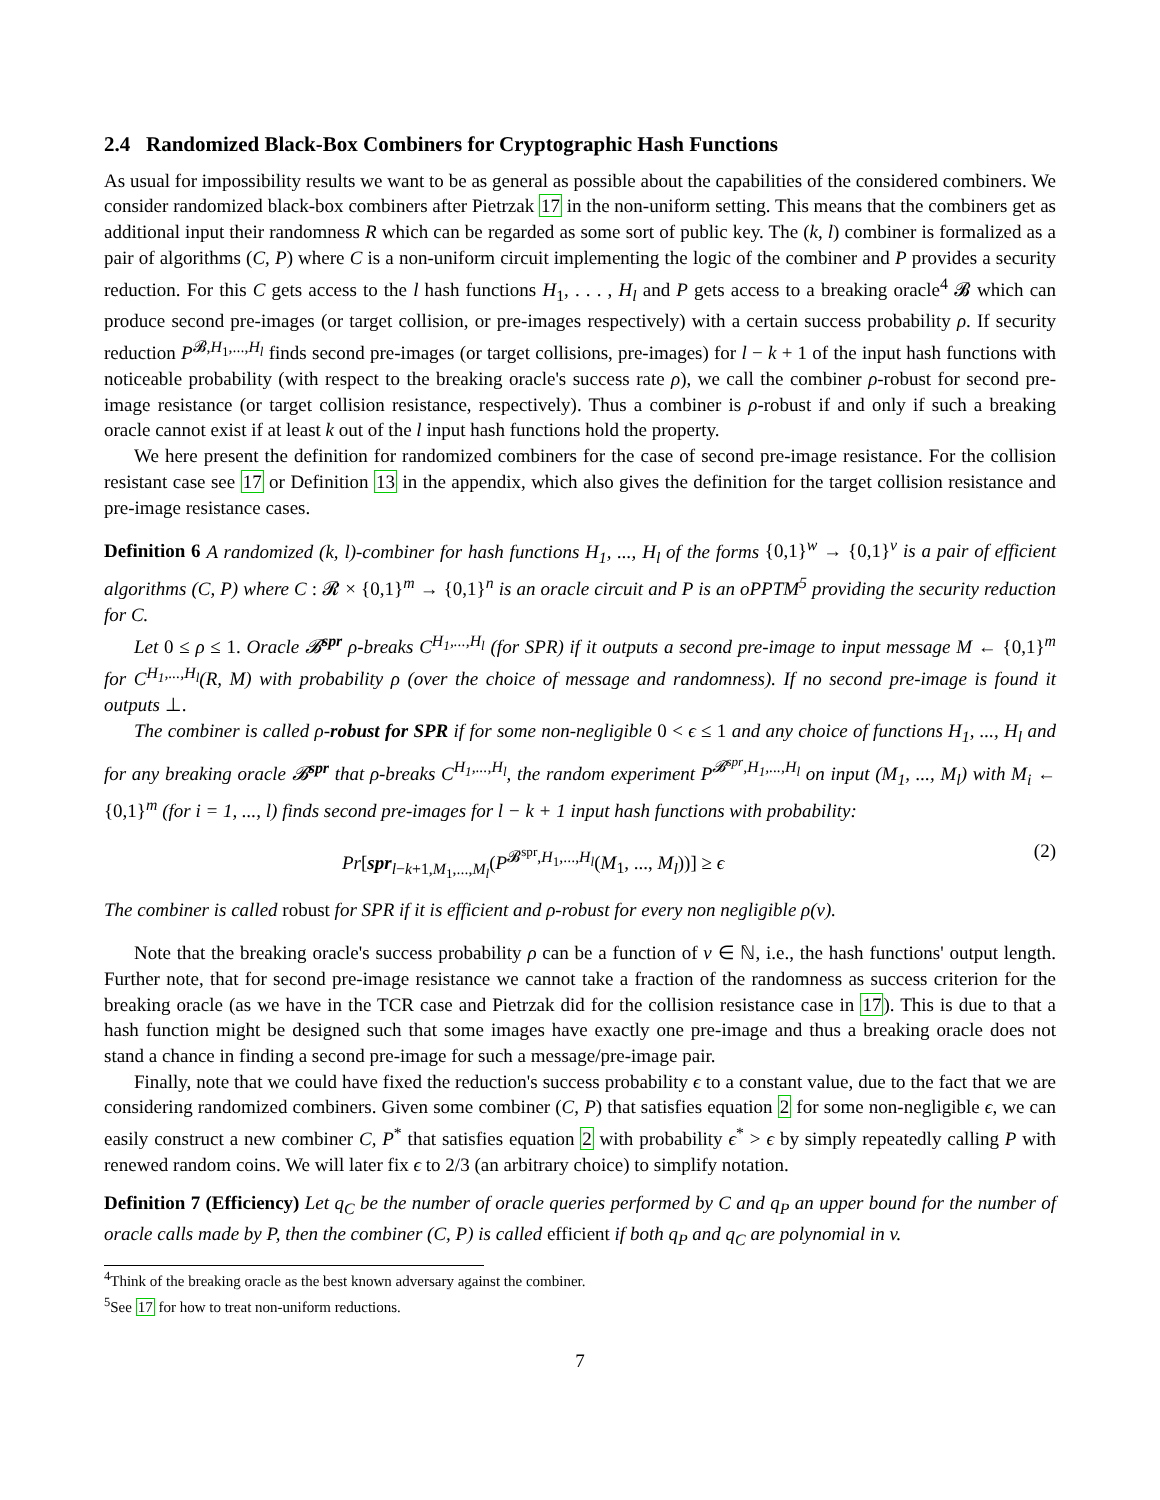2.4 Randomized Black-Box Combiners for Cryptographic Hash Functions
As usual for impossibility results we want to be as general as possible about the capabilities of the considered combiners. We consider randomized black-box combiners after Pietrzak 17 in the non-uniform setting. This means that the combiners get as additional input their randomness R which can be regarded as some sort of public key. The (k, l) combiner is formalized as a pair of algorithms (C, P) where C is a non-uniform circuit implementing the logic of the combiner and P provides a security reduction. For this C gets access to the l hash functions H<sub>1</sub>, . . . , H<sub>l</sub> and P gets access to a breaking oracle<sup>4</sup> 𝓑 which can produce second pre-images (or target collision, or pre-images respectively) with a certain success probability ρ. If security reduction P<sup>𝓑,H<sub>1</sub>,...,H<sub>l</sub></sup> finds second pre-images (or target collisions, pre-images) for l − k + 1 of the input hash functions with noticeable probability (with respect to the breaking oracle's success rate ρ), we call the combiner ρ-robust for second pre-image resistance (or target collision resistance, respectively). Thus a combiner is ρ-robust if and only if such a breaking oracle cannot exist if at least k out of the l input hash functions hold the property.
We here present the definition for randomized combiners for the case of second pre-image resistance. For the collision resistant case see 17 or Definition 13 in the appendix, which also gives the definition for the target collision resistance and pre-image resistance cases.
Definition 6 A randomized (k, l)-combiner for hash functions H<sub>1</sub>, ..., H<sub>l</sub> of the forms {0,1}<sup>w</sup> → {0,1}<sup>v</sup> is a pair of efficient algorithms (C, P) where C : 𝓡 × {0,1}<sup>m</sup> → {0,1}<sup>n</sup> is an oracle circuit and P is an oPPTM<sup>5</sup> providing the security reduction for C.
Let 0 ≤ ρ ≤ 1. Oracle 𝓑<sup>spr</sup> ρ-breaks C<sup>H<sub>1</sub>,...,H<sub>l</sub></sup> (for SPR) if it outputs a second pre-image to input message M ← {0,1}<sup>m</sup> for C<sup>H<sub>1</sub>,...,H<sub>l</sub></sup>(R, M) with probability ρ (over the choice of message and randomness). If no second pre-image is found it outputs ⊥.
The combiner is called ρ-robust for SPR if for some non-negligible 0 < ϵ ≤ 1 and any choice of functions H<sub>1</sub>, ..., H<sub>l</sub> and for any breaking oracle 𝓑<sup>spr</sup> that ρ-breaks C<sup>H<sub>1</sub>,...,H<sub>l</sub></sup>, the random experiment P<sup>𝓑<sup>spr</sup>,H<sub>1</sub>,...,H<sub>l</sub></sup> on input (M<sub>1</sub>, ..., M<sub>l</sub>) with M<sub>i</sub> ← {0,1}<sup>m</sup> (for i = 1, ..., l) finds second pre-images for l − k + 1 input hash functions with probability:
Pr[spr<sub>l−k+1,M<sub>1</sub>,...,M<sub>l</sub></sub>(P<sup>𝓑<sup>spr</sup>,H<sub>1</sub>,...,H<sub>l</sub></sup>(M<sub>1</sub>, ..., M<sub>l</sub>))] ≥ ϵ (2)
The combiner is called robust for SPR if it is efficient and ρ-robust for every non negligible ρ(v).
Note that the breaking oracle's success probability ρ can be a function of v ∈ ℕ, i.e., the hash functions' output length. Further note, that for second pre-image resistance we cannot take a fraction of the randomness as success criterion for the breaking oracle (as we have in the TCR case and Pietrzak did for the collision resistance case in 17). This is due to that a hash function might be designed such that some images have exactly one pre-image and thus a breaking oracle does not stand a chance in finding a second pre-image for such a message/pre-image pair.
Finally, note that we could have fixed the reduction's success probability ϵ to a constant value, due to the fact that we are considering randomized combiners. Given some combiner (C, P) that satisfies equation 2 for some non-negligible ϵ, we can easily construct a new combiner C, P<sup>*</sup> that satisfies equation 2 with probability ϵ<sup>*</sup> > ϵ by simply repeatedly calling P with renewed random coins. We will later fix ϵ to 2/3 (an arbitrary choice) to simplify notation.
Definition 7 (Efficiency) Let q<sub>C</sub> be the number of oracle queries performed by C and q<sub>P</sub> an upper bound for the number of oracle calls made by P, then the combiner (C, P) is called efficient if both q<sub>P</sub> and q<sub>C</sub> are polynomial in v.
<sup>4</sup> Think of the breaking oracle as the best known adversary against the combiner.
<sup>5</sup> See 17 for how to treat non-uniform reductions.
7